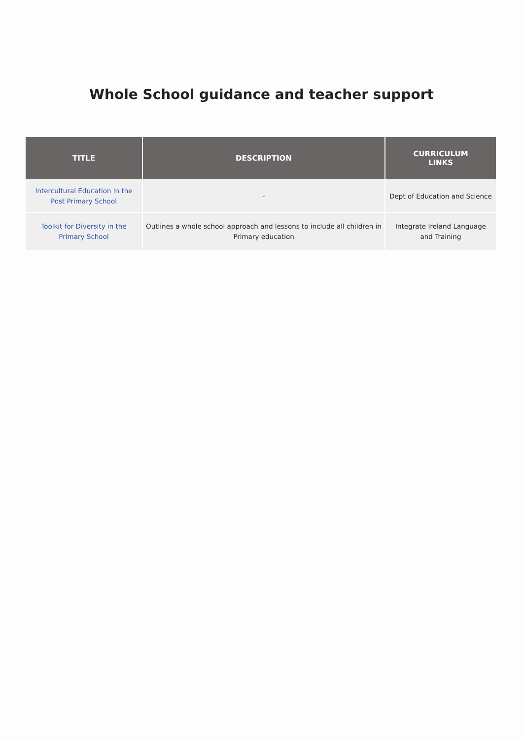Whole School guidance and teacher support
| TITLE | DESCRIPTION | CURRICULUM LINKS |
| --- | --- | --- |
| Intercultural Education in the Post Primary School | - | Dept of Education and Science |
| Toolkit for Diversity in the Primary School | Outlines a whole school approach and lessons to include all children in Primary education | Integrate Ireland Language and Training |